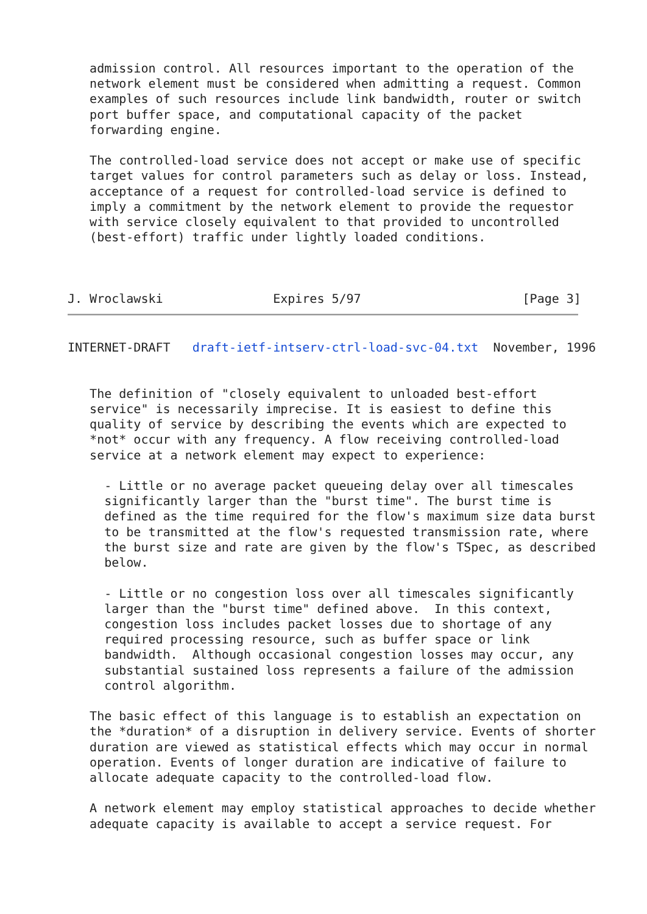admission control. All resources important to the operation of the
   network element must be considered when admitting a request. Common
   examples of such resources include link bandwidth, router or switch
   port buffer space, and computational capacity of the packet
   forwarding engine.

   The controlled-load service does not accept or make use of specific
   target values for control parameters such as delay or loss. Instead,
   acceptance of a request for controlled-load service is defined to
   imply a commitment by the network element to provide the requestor
   with service closely equivalent to that provided to uncontrolled
   (best-effort) traffic under lightly loaded conditions.



J. Wroclawski               Expires 5/97                      [Page 3]
INTERNET-DRAFT   draft-ietf-intserv-ctrl-load-svc-04.txt  November, 1996


   The definition of "closely equivalent to unloaded best-effort
   service" is necessarily imprecise. It is easiest to define this
   quality of service by describing the events which are expected to
   *not* occur with any frequency. A flow receiving controlled-load
   service at a network element may expect to experience:

     - Little or no average packet queueing delay over all timescales
     significantly larger than the "burst time". The burst time is
     defined as the time required for the flow's maximum size data burst
     to be transmitted at the flow's requested transmission rate, where
     the burst size and rate are given by the flow's TSpec, as described
     below.

     - Little or no congestion loss over all timescales significantly
     larger than the "burst time" defined above.  In this context,
     congestion loss includes packet losses due to shortage of any
     required processing resource, such as buffer space or link
     bandwidth.  Although occasional congestion losses may occur, any
     substantial sustained loss represents a failure of the admission
     control algorithm.

   The basic effect of this language is to establish an expectation on
   the *duration* of a disruption in delivery service. Events of shorter
   duration are viewed as statistical effects which may occur in normal
   operation. Events of longer duration are indicative of failure to
   allocate adequate capacity to the controlled-load flow.

   A network element may employ statistical approaches to decide whether
   adequate capacity is available to accept a service request. For